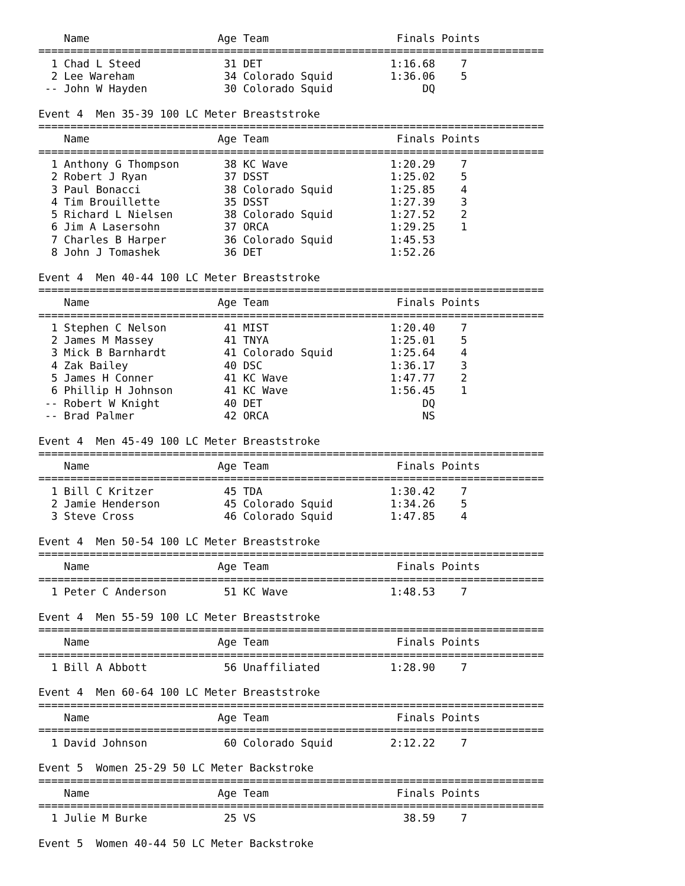Name                    Age Team                    Finals Points
===============================================================================
  1 Chad L Steed             31 DET                    1:16.68    7
  2 Lee Wareham              34 Colorado Squid         1:36.06    5
 -- John W Hayden            30 Colorado Squid              DQ

Event 4  Men 35-39 100 LC Meter Breaststroke
===============================================================================
    Name                    Age Team                    Finals Points
===============================================================================
  1 Anthony G Thompson       38 KC Wave                1:20.29    7
  2 Robert J Ryan            37 DSST                   1:25.02    5
  3 Paul Bonacci             38 Colorado Squid         1:25.85    4
  4 Tim Brouillette          35 DSST                   1:27.39    3
  5 Richard L Nielsen        38 Colorado Squid         1:27.52    2
  6 Jim A Lasersohn          37 ORCA                   1:29.25    1
  7 Charles B Harper         36 Colorado Squid         1:45.53
  8 John J Tomashek          36 DET                    1:52.26

Event 4  Men 40-44 100 LC Meter Breaststroke
===============================================================================
    Name                    Age Team                    Finals Points
===============================================================================
  1 Stephen C Nelson         41 MIST                   1:20.40    7
  2 James M Massey           41 TNYA                   1:25.01    5
  3 Mick B Barnhardt         41 Colorado Squid         1:25.64    4
  4 Zak Bailey               40 DSC                    1:36.17    3
  5 James H Conner           41 KC Wave                1:47.77    2
  6 Phillip H Johnson        41 KC Wave                1:56.45    1
 -- Robert W Knight          40 DET                         DQ
 -- Brad Palmer              42 ORCA                        NS

Event 4  Men 45-49 100 LC Meter Breaststroke
===============================================================================
    Name                    Age Team                    Finals Points
===============================================================================
  1 Bill C Kritzer           45 TDA                    1:30.42    7
  2 Jamie Henderson          45 Colorado Squid         1:34.26    5
  3 Steve Cross              46 Colorado Squid         1:47.85    4

Event 4  Men 50-54 100 LC Meter Breaststroke
===============================================================================
    Name                    Age Team                    Finals Points
===============================================================================
  1 Peter C Anderson         51 KC Wave                1:48.53    7

Event 4  Men 55-59 100 LC Meter Breaststroke
===============================================================================
    Name                    Age Team                    Finals Points
===============================================================================
  1 Bill A Abbott            56 Unaffiliated           1:28.90    7

Event 4  Men 60-64 100 LC Meter Breaststroke
===============================================================================
    Name                    Age Team                    Finals Points
===============================================================================
  1 David Johnson            60 Colorado Squid         2:12.22    7

Event 5  Women 25-29 50 LC Meter Backstroke
===============================================================================
    Name                    Age Team                    Finals Points
===============================================================================
  1 Julie M Burke            25 VS                       38.59    7

Event 5  Women 40-44 50 LC Meter Backstroke